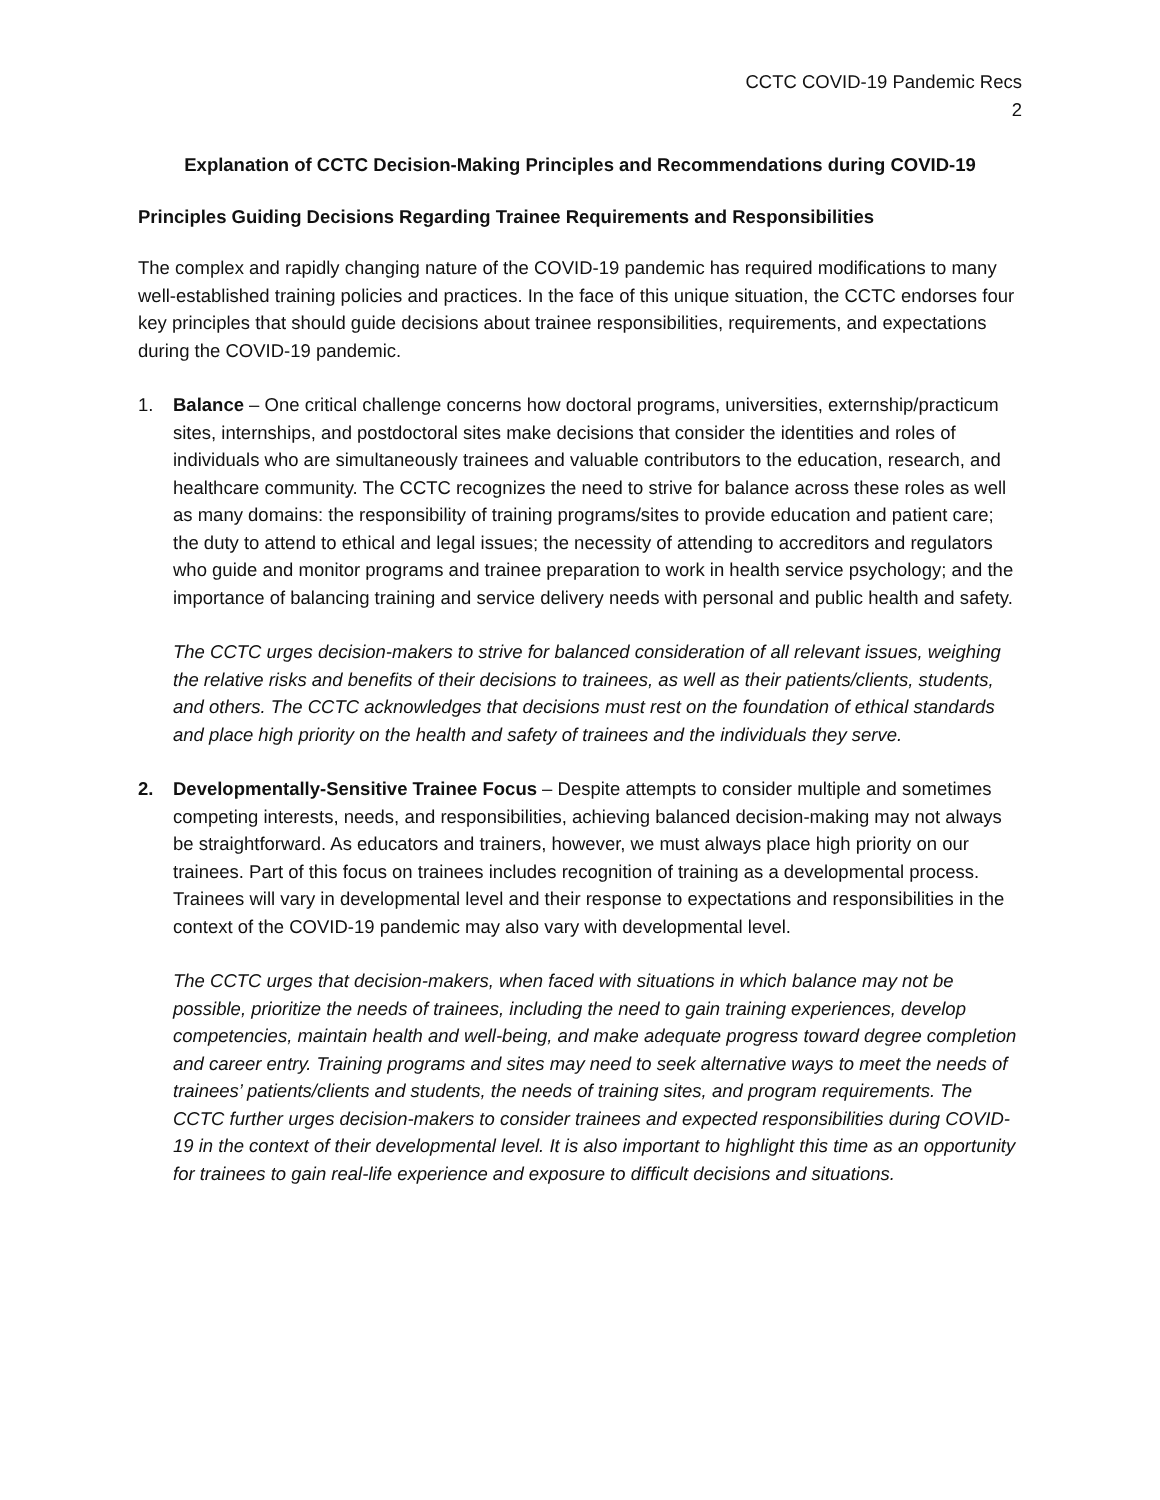CCTC COVID-19 Pandemic Recs
2
Explanation of CCTC Decision-Making Principles and Recommendations during COVID-19
Principles Guiding Decisions Regarding Trainee Requirements and Responsibilities
The complex and rapidly changing nature of the COVID-19 pandemic has required modifications to many well-established training policies and practices. In the face of this unique situation, the CCTC endorses four key principles that should guide decisions about trainee responsibilities, requirements, and expectations during the COVID-19 pandemic.
1. Balance – One critical challenge concerns how doctoral programs, universities, externship/practicum sites, internships, and postdoctoral sites make decisions that consider the identities and roles of individuals who are simultaneously trainees and valuable contributors to the education, research, and healthcare community. The CCTC recognizes the need to strive for balance across these roles as well as many domains: the responsibility of training programs/sites to provide education and patient care; the duty to attend to ethical and legal issues; the necessity of attending to accreditors and regulators who guide and monitor programs and trainee preparation to work in health service psychology; and the importance of balancing training and service delivery needs with personal and public health and safety.
The CCTC urges decision-makers to strive for balanced consideration of all relevant issues, weighing the relative risks and benefits of their decisions to trainees, as well as their patients/clients, students, and others. The CCTC acknowledges that decisions must rest on the foundation of ethical standards and place high priority on the health and safety of trainees and the individuals they serve.
2. Developmentally-Sensitive Trainee Focus – Despite attempts to consider multiple and sometimes competing interests, needs, and responsibilities, achieving balanced decision-making may not always be straightforward. As educators and trainers, however, we must always place high priority on our trainees. Part of this focus on trainees includes recognition of training as a developmental process. Trainees will vary in developmental level and their response to expectations and responsibilities in the context of the COVID-19 pandemic may also vary with developmental level.
The CCTC urges that decision-makers, when faced with situations in which balance may not be possible, prioritize the needs of trainees, including the need to gain training experiences, develop competencies, maintain health and well-being, and make adequate progress toward degree completion and career entry. Training programs and sites may need to seek alternative ways to meet the needs of trainees’ patients/clients and students, the needs of training sites, and program requirements. The CCTC further urges decision-makers to consider trainees and expected responsibilities during COVID-19 in the context of their developmental level. It is also important to highlight this time as an opportunity for trainees to gain real-life experience and exposure to difficult decisions and situations.